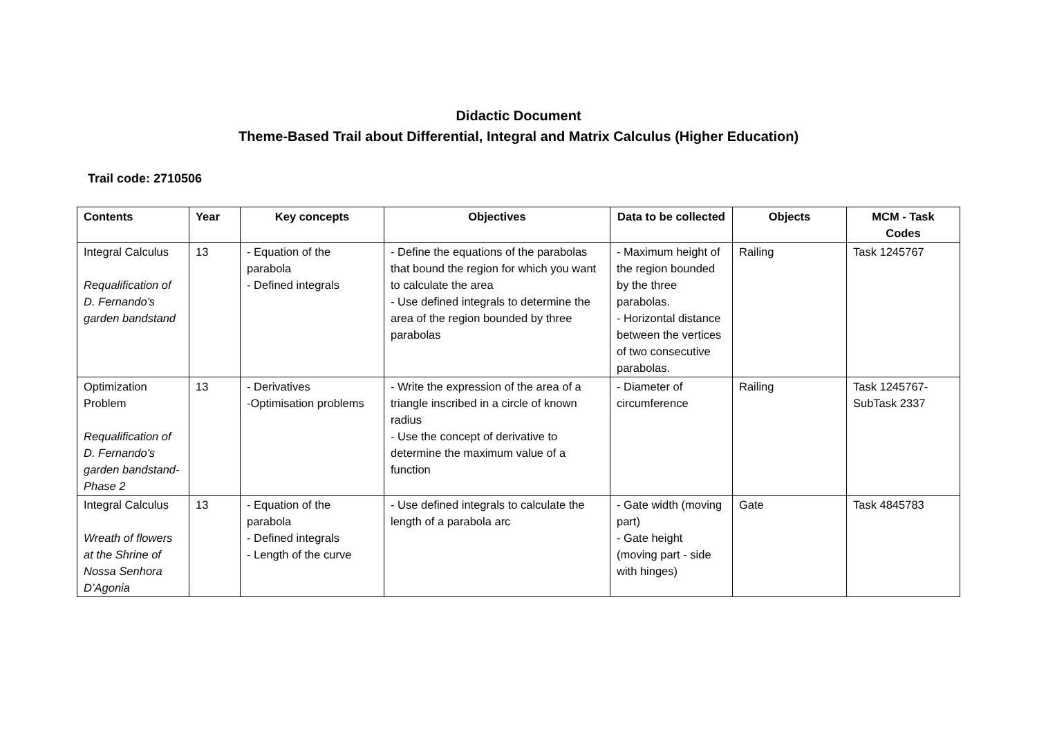Didactic Document
Theme-Based Trail about Differential, Integral and Matrix Calculus (Higher Education)
Trail code: 2710506
| Contents | Year | Key concepts | Objectives | Data to be collected | Objects | MCM - Task Codes |
| --- | --- | --- | --- | --- | --- | --- |
| Integral Calculus Requalification of D. Fernando's garden bandstand | 13 | - Equation of the parabola - Defined integrals | - Define the equations of the parabolas that bound the region for which you want to calculate the area - Use defined integrals to determine the area of the region bounded by three parabolas | - Maximum height of the region bounded by the three parabolas. - Horizontal distance between the vertices of two consecutive parabolas. | Railing | Task 1245767 |
| Optimization Problem Requalification of D. Fernando's garden bandstand- Phase 2 | 13 | - Derivatives -Optimisation problems | - Write the expression of the area of a triangle inscribed in a circle of known radius - Use the concept of derivative to determine the maximum value of a function | - Diameter of circumference | Railing | Task 1245767- SubTask 2337 |
| Integral Calculus Wreath of flowers at the Shrine of Nossa Senhora D’Agonia | 13 | - Equation of the parabola - Defined integrals - Length of the curve | - Use defined integrals to calculate the length of a parabola arc | - Gate width (moving part) - Gate height (moving part - side with hinges) | Gate | Task 4845783 |